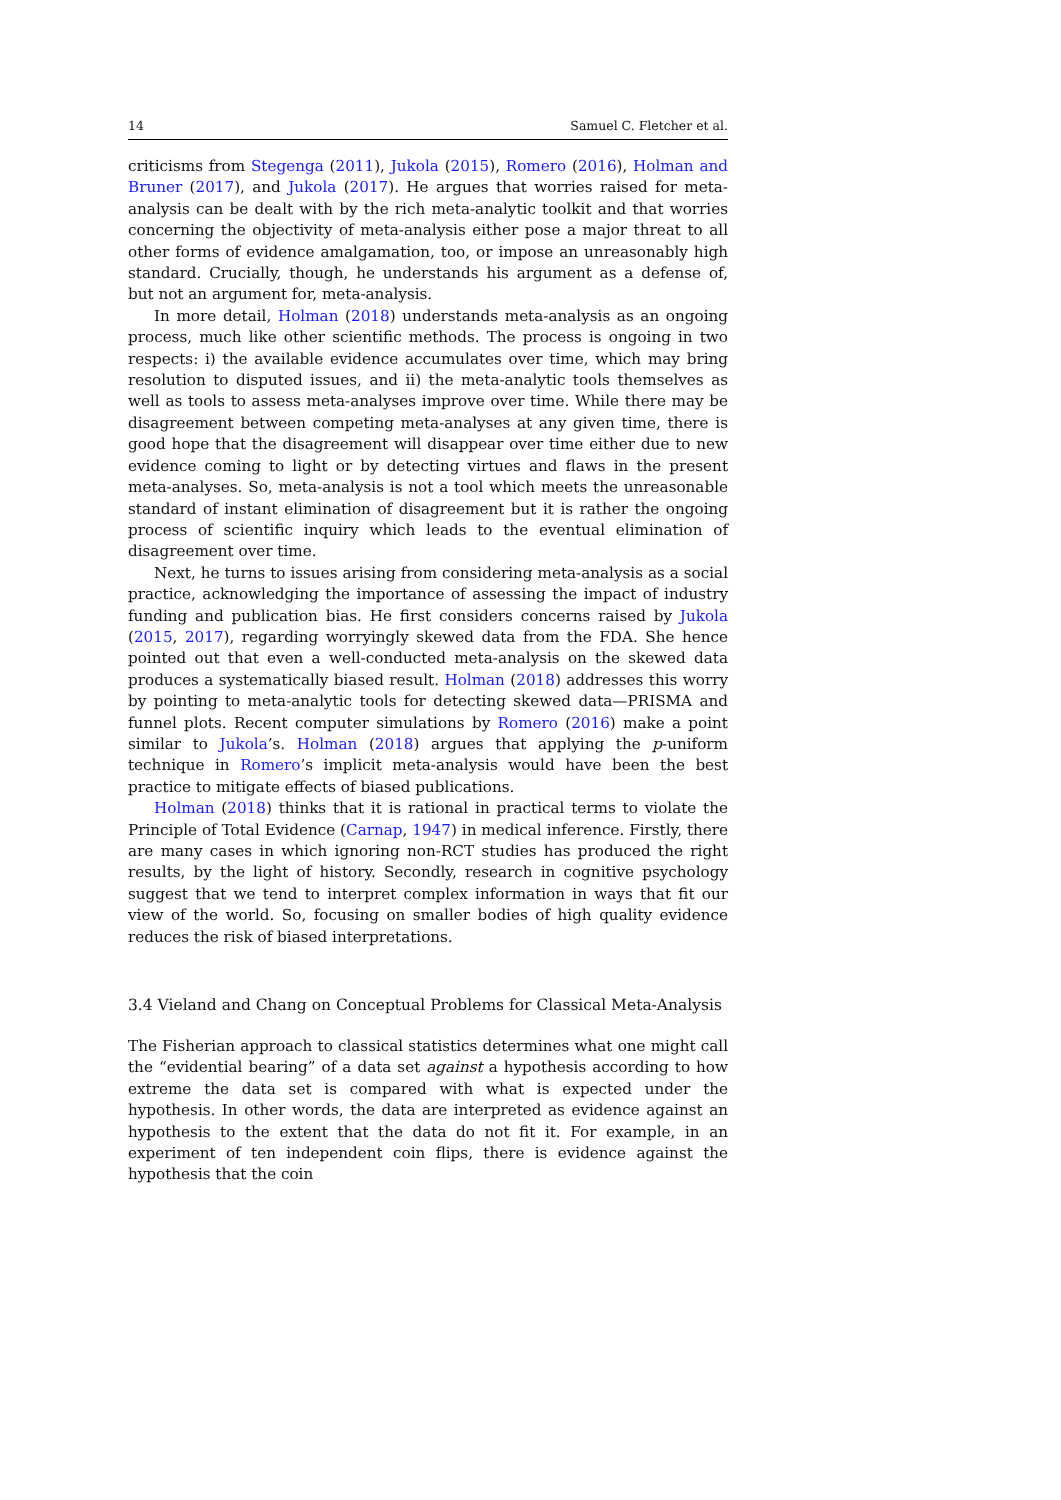14 Samuel C. Fletcher et al.
criticisms from Stegenga (2011), Jukola (2015), Romero (2016), Holman and Bruner (2017), and Jukola (2017). He argues that worries raised for meta-analysis can be dealt with by the rich meta-analytic toolkit and that worries concerning the objectivity of meta-analysis either pose a major threat to all other forms of evidence amalgamation, too, or impose an unreasonably high standard. Crucially, though, he understands his argument as a defense of, but not an argument for, meta-analysis.
In more detail, Holman (2018) understands meta-analysis as an ongoing process, much like other scientific methods. The process is ongoing in two respects: i) the available evidence accumulates over time, which may bring resolution to disputed issues, and ii) the meta-analytic tools themselves as well as tools to assess meta-analyses improve over time. While there may be disagreement between competing meta-analyses at any given time, there is good hope that the disagreement will disappear over time either due to new evidence coming to light or by detecting virtues and flaws in the present meta-analyses. So, meta-analysis is not a tool which meets the unreasonable standard of instant elimination of disagreement but it is rather the ongoing process of scientific inquiry which leads to the eventual elimination of disagreement over time.
Next, he turns to issues arising from considering meta-analysis as a social practice, acknowledging the importance of assessing the impact of industry funding and publication bias. He first considers concerns raised by Jukola (2015, 2017), regarding worryingly skewed data from the FDA. She hence pointed out that even a well-conducted meta-analysis on the skewed data produces a systematically biased result. Holman (2018) addresses this worry by pointing to meta-analytic tools for detecting skewed data—PRISMA and funnel plots. Recent computer simulations by Romero (2016) make a point similar to Jukola’s. Holman (2018) argues that applying the p-uniform technique in Romero’s implicit meta-analysis would have been the best practice to mitigate effects of biased publications.
Holman (2018) thinks that it is rational in practical terms to violate the Principle of Total Evidence (Carnap, 1947) in medical inference. Firstly, there are many cases in which ignoring non-RCT studies has produced the right results, by the light of history. Secondly, research in cognitive psychology suggest that we tend to interpret complex information in ways that fit our view of the world. So, focusing on smaller bodies of high quality evidence reduces the risk of biased interpretations.
3.4 Vieland and Chang on Conceptual Problems for Classical Meta-Analysis
The Fisherian approach to classical statistics determines what one might call the “evidential bearing” of a data set against a hypothesis according to how extreme the data set is compared with what is expected under the hypothesis. In other words, the data are interpreted as evidence against an hypothesis to the extent that the data do not fit it. For example, in an experiment of ten independent coin flips, there is evidence against the hypothesis that the coin